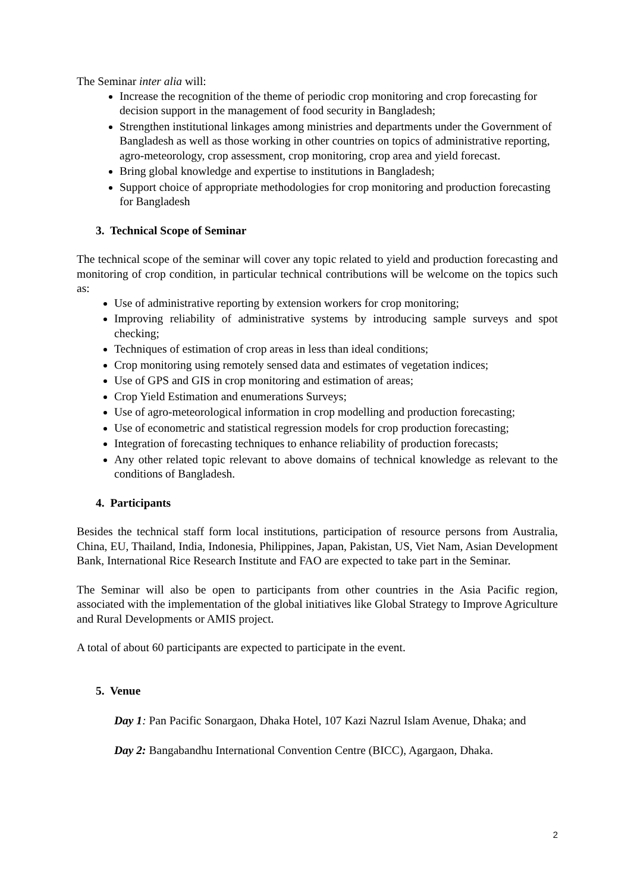The Seminar inter alia will:
Increase the recognition of the theme of periodic crop monitoring and crop forecasting for decision support in the management of food security in Bangladesh;
Strengthen institutional linkages among ministries and departments under the Government of Bangladesh as well as those working in other countries on topics of administrative reporting, agro-meteorology, crop assessment, crop monitoring, crop area and yield forecast.
Bring global knowledge and expertise to institutions in Bangladesh;
Support choice of appropriate methodologies for crop monitoring and production forecasting for Bangladesh
3. Technical Scope of Seminar
The technical scope of the seminar will cover any topic related to yield and production forecasting and monitoring of crop condition, in particular technical contributions will be welcome on the topics such as:
Use of administrative reporting by extension workers for crop monitoring;
Improving reliability of administrative systems by introducing sample surveys and spot checking;
Techniques of estimation of crop areas in less than ideal conditions;
Crop monitoring using remotely sensed data and estimates of vegetation indices;
Use of GPS and GIS in crop monitoring and estimation of areas;
Crop Yield Estimation and enumerations Surveys;
Use of agro-meteorological information in crop modelling and production forecasting;
Use of econometric and statistical regression models for crop production forecasting;
Integration of forecasting techniques to enhance reliability of production forecasts;
Any other related topic relevant to above domains of technical knowledge as relevant to the conditions of Bangladesh.
4. Participants
Besides the technical staff form local institutions, participation of resource persons from Australia, China, EU, Thailand, India, Indonesia, Philippines, Japan, Pakistan, US, Viet Nam, Asian Development Bank, International Rice Research Institute and FAO are expected to take part in the Seminar.
The Seminar will also be open to participants from other countries in the Asia Pacific region, associated with the implementation of the global initiatives like Global Strategy to Improve Agriculture and Rural Developments or AMIS project.
A total of about 60 participants are expected to participate in the event.
5. Venue
Day 1: Pan Pacific Sonargaon, Dhaka Hotel, 107 Kazi Nazrul Islam Avenue, Dhaka; and
Day 2: Bangabandhu International Convention Centre (BICC), Agargaon, Dhaka.
2